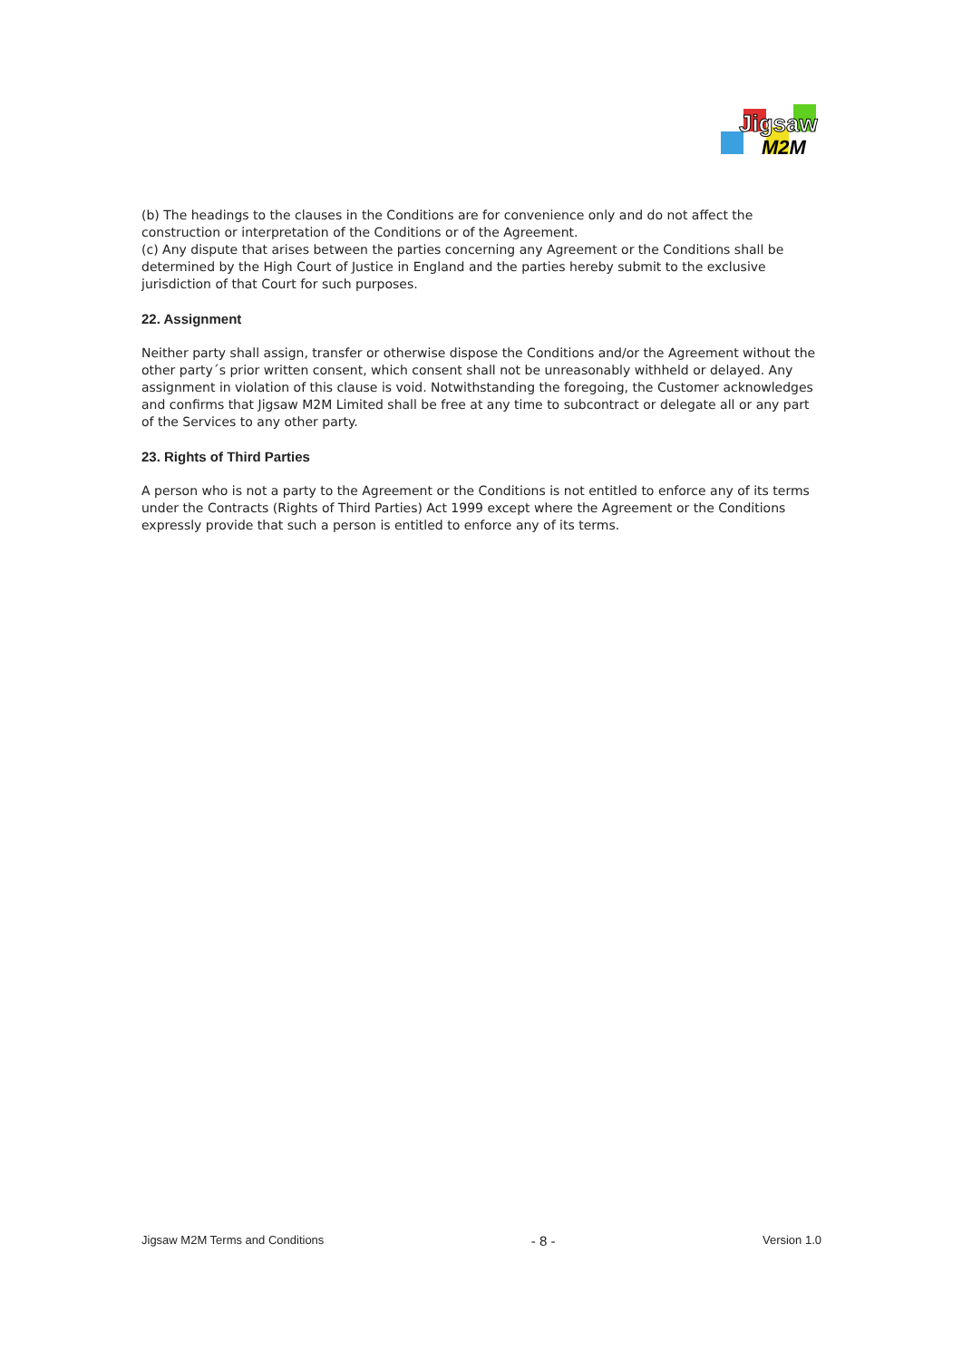Jigsaw
M2M
(b) The headings to the clauses in the Conditions are for convenience only and do not affect the construction or interpretation of the Conditions or of the Agreement.
(c) Any dispute that arises between the parties concerning any Agreement or the Conditions shall be determined by the High Court of Justice in England and the parties hereby submit to the exclusive jurisdiction of that Court for such purposes.
22. Assignment
Neither party shall assign, transfer or otherwise dispose the Conditions and/or the Agreement without the other party´s prior written consent, which consent shall not be unreasonably withheld or delayed. Any assignment in violation of this clause is void. Notwithstanding the foregoing, the Customer acknowledges and confirms that Jigsaw M2M Limited shall be free at any time to subcontract or delegate all or any part of the Services to any other party.
23. Rights of Third Parties
A person who is not a party to the Agreement or the Conditions is not entitled to enforce any of its terms under the Contracts (Rights of Third Parties) Act 1999 except where the Agreement or the Conditions expressly provide that such a person is entitled to enforce any of its terms.
Jigsaw M2M Terms and Conditions - 8 - Version 1.0